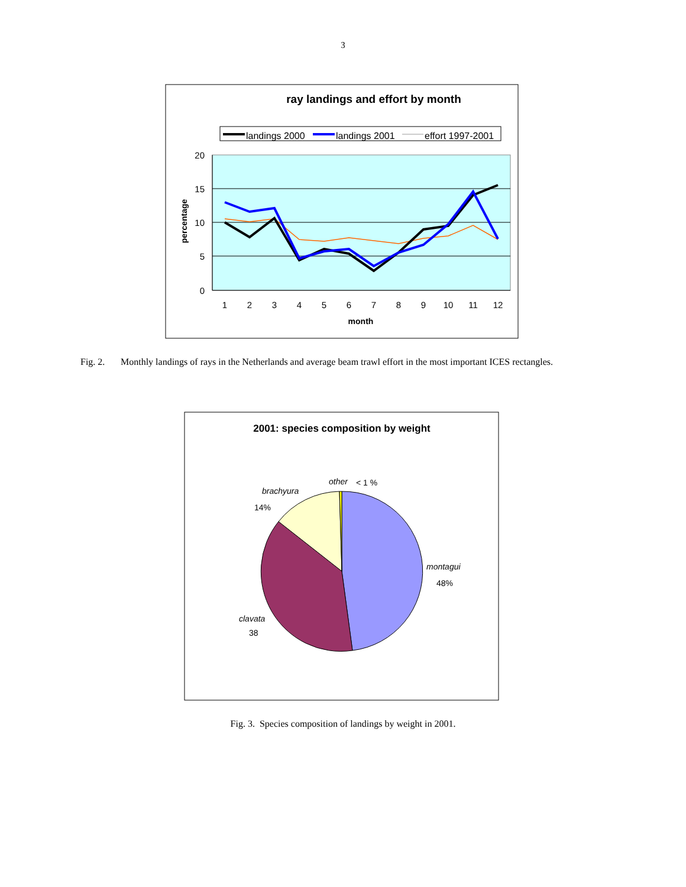3
ray landings and effort by month
landings 2000
landings 2001
effort 1997-2001
20
15
10
5
0
1
2
3
4
5
6
7
8
9
10
11
12
month
percentage
2001: species composition by weight
other
< 1 %
brachyura
14%
montagui
48%
clavata
38
Fig. 2. Monthly landings of rays in the Netherlands and average beam trawl effort in the most important ICES rectangles.
Fig. 3. Species composition of landings by weight in 2001.